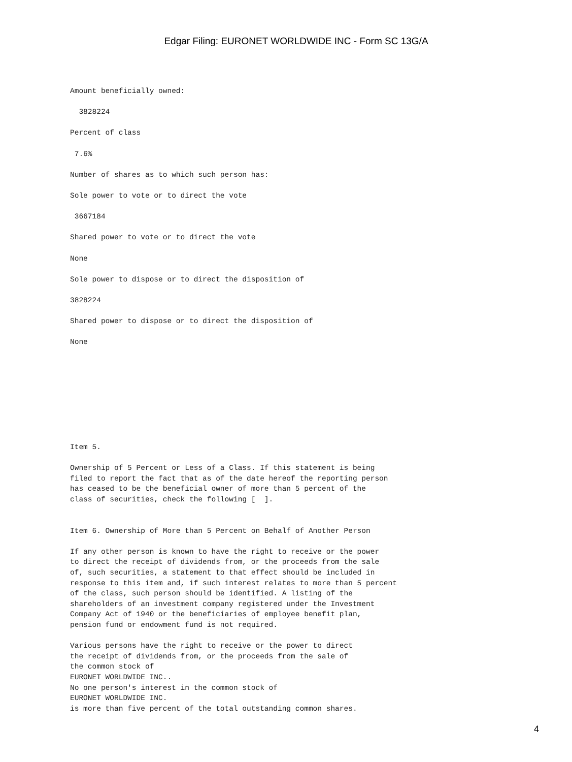Edgar Filing: EURONET WORLDWIDE INC - Form SC 13G/A
Amount beneficially owned:

  3828224

Percent of class

 7.6%

Number of shares as to which such person has:

Sole power to vote or to direct the vote

 3667184

Shared power to vote or to direct the vote

None

Sole power to dispose or to direct the disposition of

3828224

Shared power to dispose or to direct the disposition of

None
Item 5.

Ownership of 5 Percent or Less of a Class. If this statement is being
filed to report the fact that as of the date hereof the reporting person
has ceased to be the beneficial owner of more than 5 percent of the
class of securities, check the following [  ].


Item 6. Ownership of More than 5 Percent on Behalf of Another Person

If any other person is known to have the right to receive or the power
to direct the receipt of dividends from, or the proceeds from the sale
of, such securities, a statement to that effect should be included in
response to this item and, if such interest relates to more than 5 percent
of the class, such person should be identified. A listing of the
shareholders of an investment company registered under the Investment
Company Act of 1940 or the beneficiaries of employee benefit plan,
pension fund or endowment fund is not required.

Various persons have the right to receive or the power to direct
the receipt of dividends from, or the proceeds from the sale of
the common stock of
EURONET WORLDWIDE INC..
No one person's interest in the common stock of
EURONET WORLDWIDE INC.
is more than five percent of the total outstanding common shares.
4